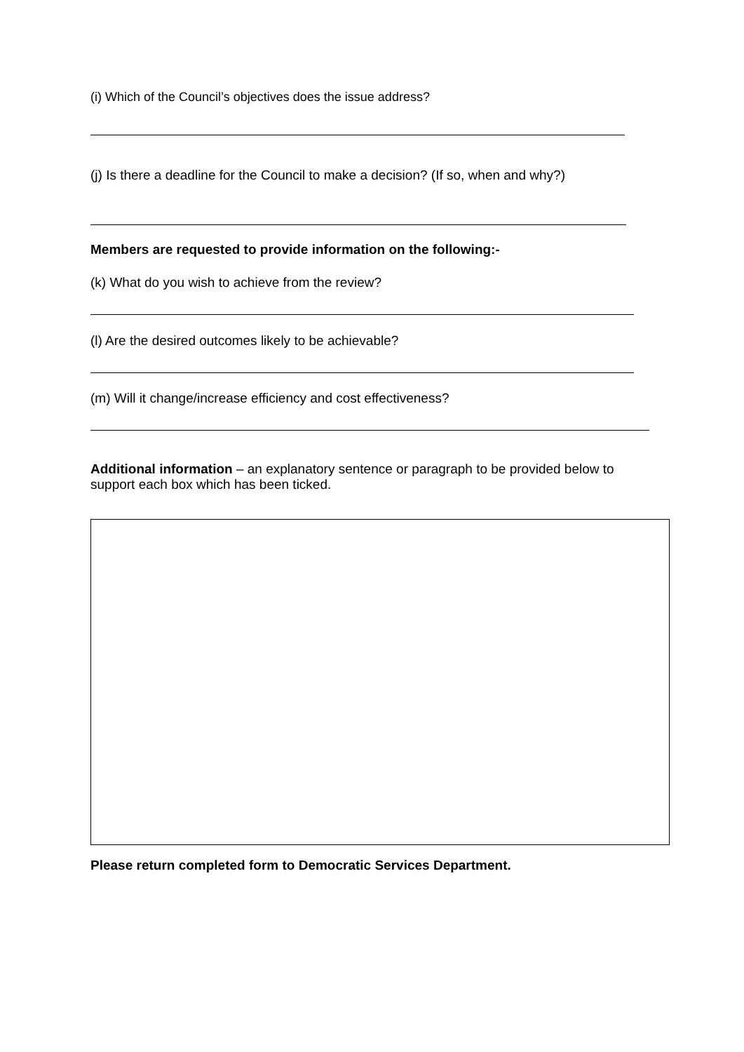(i) Which of the Council’s objectives does the issue address?
(j) Is there a deadline for the Council to make a decision? (If so, when and why?)
Members are requested to provide information on the following:-
(k) What do you wish to achieve from the review?
(l) Are the desired outcomes likely to be achievable?
(m) Will it change/increase efficiency and cost effectiveness?
Additional information – an explanatory sentence or paragraph to be provided below to support each box which has been ticked.
Please return completed form to Democratic Services Department.